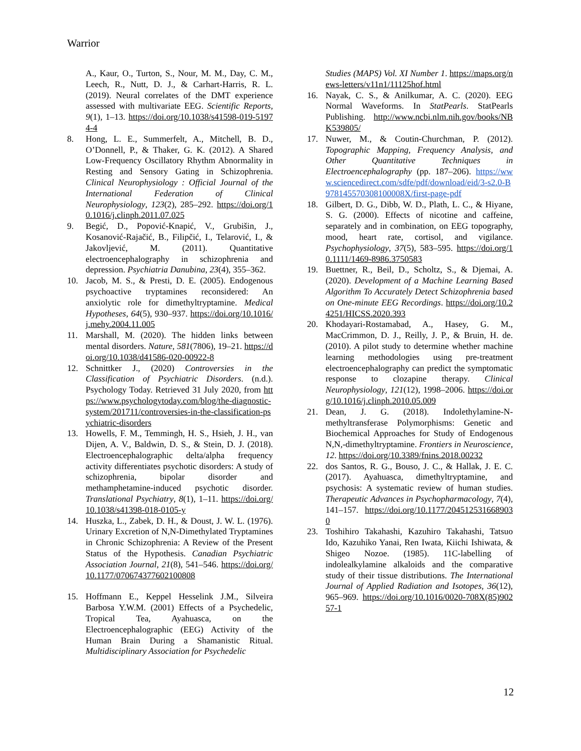Warrior
A., Kaur, O., Turton, S., Nour, M. M., Day, C. M., Leech, R., Nutt, D. J., & Carhart-Harris, R. L. (2019). Neural correlates of the DMT experience assessed with multivariate EEG. Scientific Reports, 9(1), 1–13. https://doi.org/10.1038/s41598-019-51974-4
8. Hong, L. E., Summerfelt, A., Mitchell, B. D., O’Donnell, P., & Thaker, G. K. (2012). A Shared Low-Frequency Oscillatory Rhythm Abnormality in Resting and Sensory Gating in Schizophrenia. Clinical Neurophysiology : Official Journal of the International Federation of Clinical Neurophysiology, 123(2), 285–292. https://doi.org/10.1016/j.clinph.2011.07.025
9. Begić, D., Popović-Knapić, V., Grubišin, J., Kosanović-Rajačić, B., Filipčić, I., Telarović, I., & Jakovljević, M. (2011). Quantitative electroencephalography in schizophrenia and depression. Psychiatria Danubina, 23(4), 355–362.
10. Jacob, M. S., & Presti, D. E. (2005). Endogenous psychoactive tryptamines reconsidered: An anxiolytic role for dimethyltryptamine. Medical Hypotheses, 64(5), 930–937. https://doi.org/10.1016/j.mehy.2004.11.005
11. Marshall, M. (2020). The hidden links between mental disorders. Nature, 581(7806), 19–21. https://doi.org/10.1038/d41586-020-00922-8
12. Schnittker J., (2020) Controversies in the Classification of Psychiatric Disorders. (n.d.). Psychology Today. Retrieved 31 July 2020, from https://www.psychologytoday.com/blog/the-diagnostic-system/201711/controversies-in-the-classification-psychiatric-disorders
13. Howells, F. M., Temmingh, H. S., Hsieh, J. H., van Dijen, A. V., Baldwin, D. S., & Stein, D. J. (2018). Electroencephalographic delta/alpha frequency activity differentiates psychotic disorders: A study of schizophrenia, bipolar disorder and methamphetamine-induced psychotic disorder. Translational Psychiatry, 8(1), 1–11. https://doi.org/10.1038/s41398-018-0105-y
14. Huszka, L., Zabek, D. H., & Doust, J. W. L. (1976). Urinary Excretion of N,N-Dimethylated Tryptamines in Chronic Schizophrenia: A Review of the Present Status of the Hypothesis. Canadian Psychiatric Association Journal, 21(8), 541–546. https://doi.org/10.1177/070674377602100808
15. Hoffmann E., Keppel Hesselink J.M., Silveira Barbosa Y.W.M. (2001) Effects of a Psychedelic, Tropical Tea, Ayahuasca, on the Electroencephalographic (EEG) Activity of the Human Brain During a Shamanistic Ritual. Multidisciplinary Association for Psychedelic
Studies (MAPS) Vol. XI Number 1. https://maps.org/news-letters/v11n1/11125hof.html
16. Nayak, C. S., & Anilkumar, A. C. (2020). EEG Normal Waveforms. In StatPearls. StatPearls Publishing. http://www.ncbi.nlm.nih.gov/books/NBK539805/
17. Nuwer, M., & Coutin-Churchman, P. (2012). Topographic Mapping, Frequency Analysis, and Other Quantitative Techniques in Electroencephalography (pp. 187–206). https://www.sciencedirect.com/sdfe/pdf/download/eid/3-s2.0-B978145570308100008X/first-page-pdf
18. Gilbert, D. G., Dibb, W. D., Plath, L. C., & Hiyane, S. G. (2000). Effects of nicotine and caffeine, separately and in combination, on EEG topography, mood, heart rate, cortisol, and vigilance. Psychophysiology, 37(5), 583–595. https://doi.org/10.1111/1469-8986.3750583
19. Buettner, R., Beil, D., Scholtz, S., & Djemai, A. (2020). Development of a Machine Learning Based Algorithm To Accurately Detect Schizophrenia based on One-minute EEG Recordings. https://doi.org/10.24251/HICSS.2020.393
20. Khodayari-Rostamabad, A., Hasey, G. M., MacCrimmon, D. J., Reilly, J. P., & Bruin, H. de. (2010). A pilot study to determine whether machine learning methodologies using pre-treatment electroencephalography can predict the symptomatic response to clozapine therapy. Clinical Neurophysiology, 121(12), 1998–2006. https://doi.org/10.1016/j.clinph.2010.05.009
21. Dean, J. G. (2018). Indolethylamine-N-methyltransferase Polymorphisms: Genetic and Biochemical Approaches for Study of Endogenous N,N,-dimethyltryptamine. Frontiers in Neuroscience, 12. https://doi.org/10.3389/fnins.2018.00232
22. dos Santos, R. G., Bouso, J. C., & Hallak, J. E. C. (2017). Ayahuasca, dimethyltryptamine, and psychosis: A systematic review of human studies. Therapeutic Advances in Psychopharmacology, 7(4), 141–157. https://doi.org/10.1177/2045125316689030
23. Toshihiro Takahashi, Kazuhiro Takahashi, Tatsuo Ido, Kazuhiko Yanai, Ren Iwata, Kiichi Ishiwata, & Shigeo Nozoe. (1985). 11C-labelling of indolealkylamine alkaloids and the comparative study of their tissue distributions. The International Journal of Applied Radiation and Isotopes, 36(12), 965–969. https://doi.org/10.1016/0020-708X(85)90257-1
12